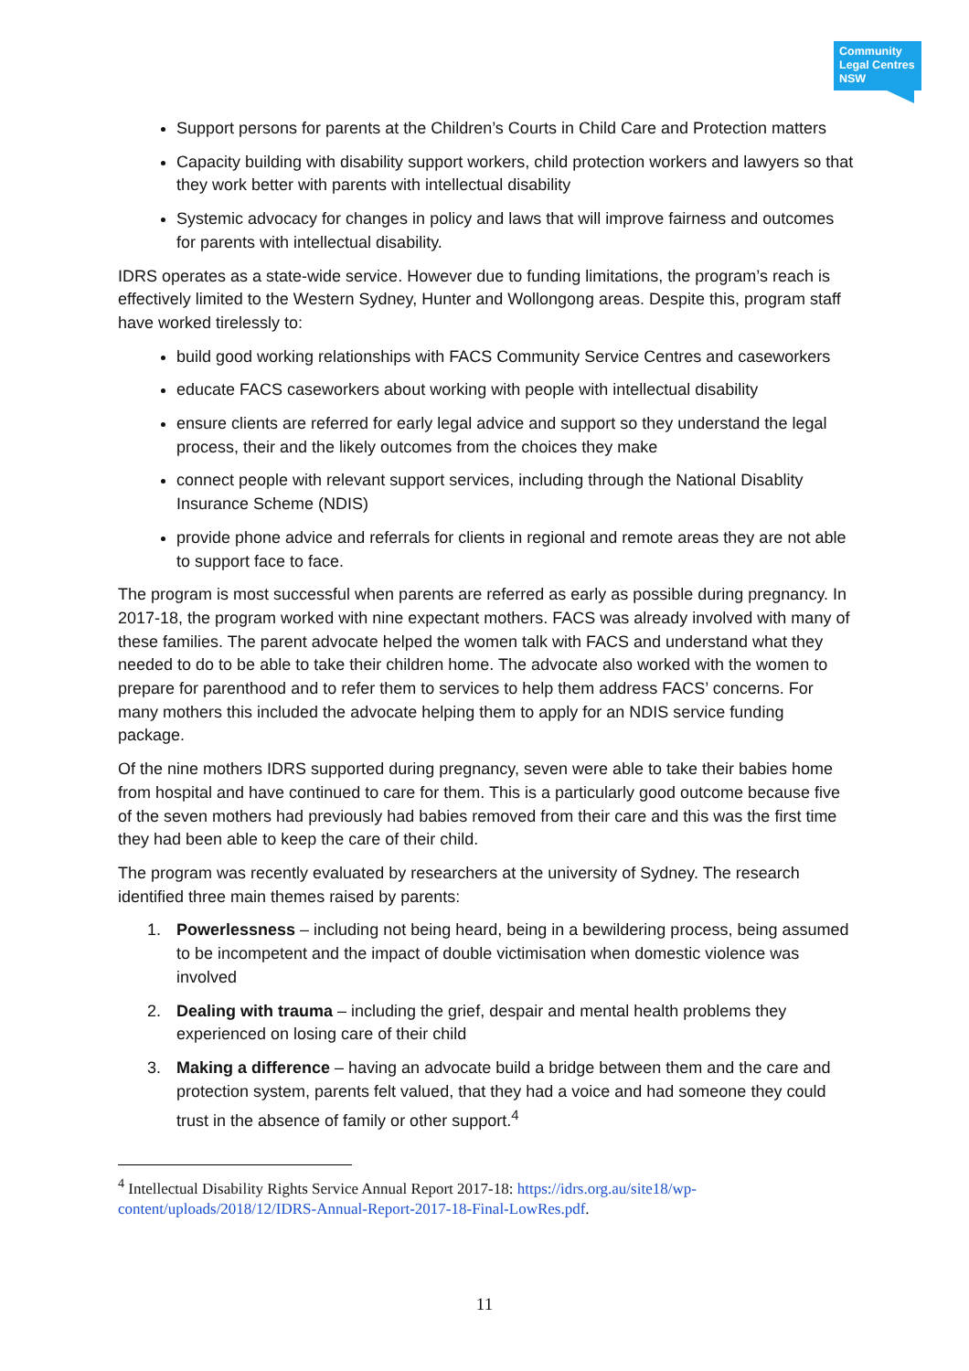Community
Legal Centres
NSW
Support persons for parents at the Children’s Courts in Child Care and Protection matters
Capacity building with disability support workers, child protection workers and lawyers so that they work better with parents with intellectual disability
Systemic advocacy for changes in policy and laws that will improve fairness and outcomes for parents with intellectual disability.
IDRS operates as a state-wide service. However due to funding limitations, the program’s reach is effectively limited to the Western Sydney, Hunter and Wollongong areas. Despite this, program staff have worked tirelessly to:
build good working relationships with FACS Community Service Centres and caseworkers
educate FACS caseworkers about working with people with intellectual disability
ensure clients are referred for early legal advice and support so they understand the legal process, their and the likely outcomes from the choices they make
connect people with relevant support services, including through the National Disablity Insurance Scheme (NDIS)
provide phone advice and referrals for clients in regional and remote areas they are not able to support face to face.
The program is most successful when parents are referred as early as possible during pregnancy. In 2017-18, the program worked with nine expectant mothers. FACS was already involved with many of these families. The parent advocate helped the women talk with FACS and understand what they needed to do to be able to take their children home. The advocate also worked with the women to prepare for parenthood and to refer them to services to help them address FACS’ concerns. For many mothers this included the advocate helping them to apply for an NDIS service funding package.
Of the nine mothers IDRS supported during pregnancy, seven were able to take their babies home from hospital and have continued to care for them. This is a particularly good outcome because five of the seven mothers had previously had babies removed from their care and this was the first time they had been able to keep the care of their child.
The program was recently evaluated by researchers at the university of Sydney. The research identified three main themes raised by parents:
1. Powerlessness – including not being heard, being in a bewildering process, being assumed to be incompetent and the impact of double victimisation when domestic violence was involved
2. Dealing with trauma – including the grief, despair and mental health problems they experienced on losing care of their child
3. Making a difference – having an advocate build a bridge between them and the care and protection system, parents felt valued, that they had a voice and had someone they could trust in the absence of family or other support.<sup>4</sup>
<sup>4</sup> Intellectual Disability Rights Service Annual Report 2017-18: https://idrs.org.au/site18/wp-content/uploads/2018/12/IDRS-Annual-Report-2017-18-Final-LowRes.pdf.
11